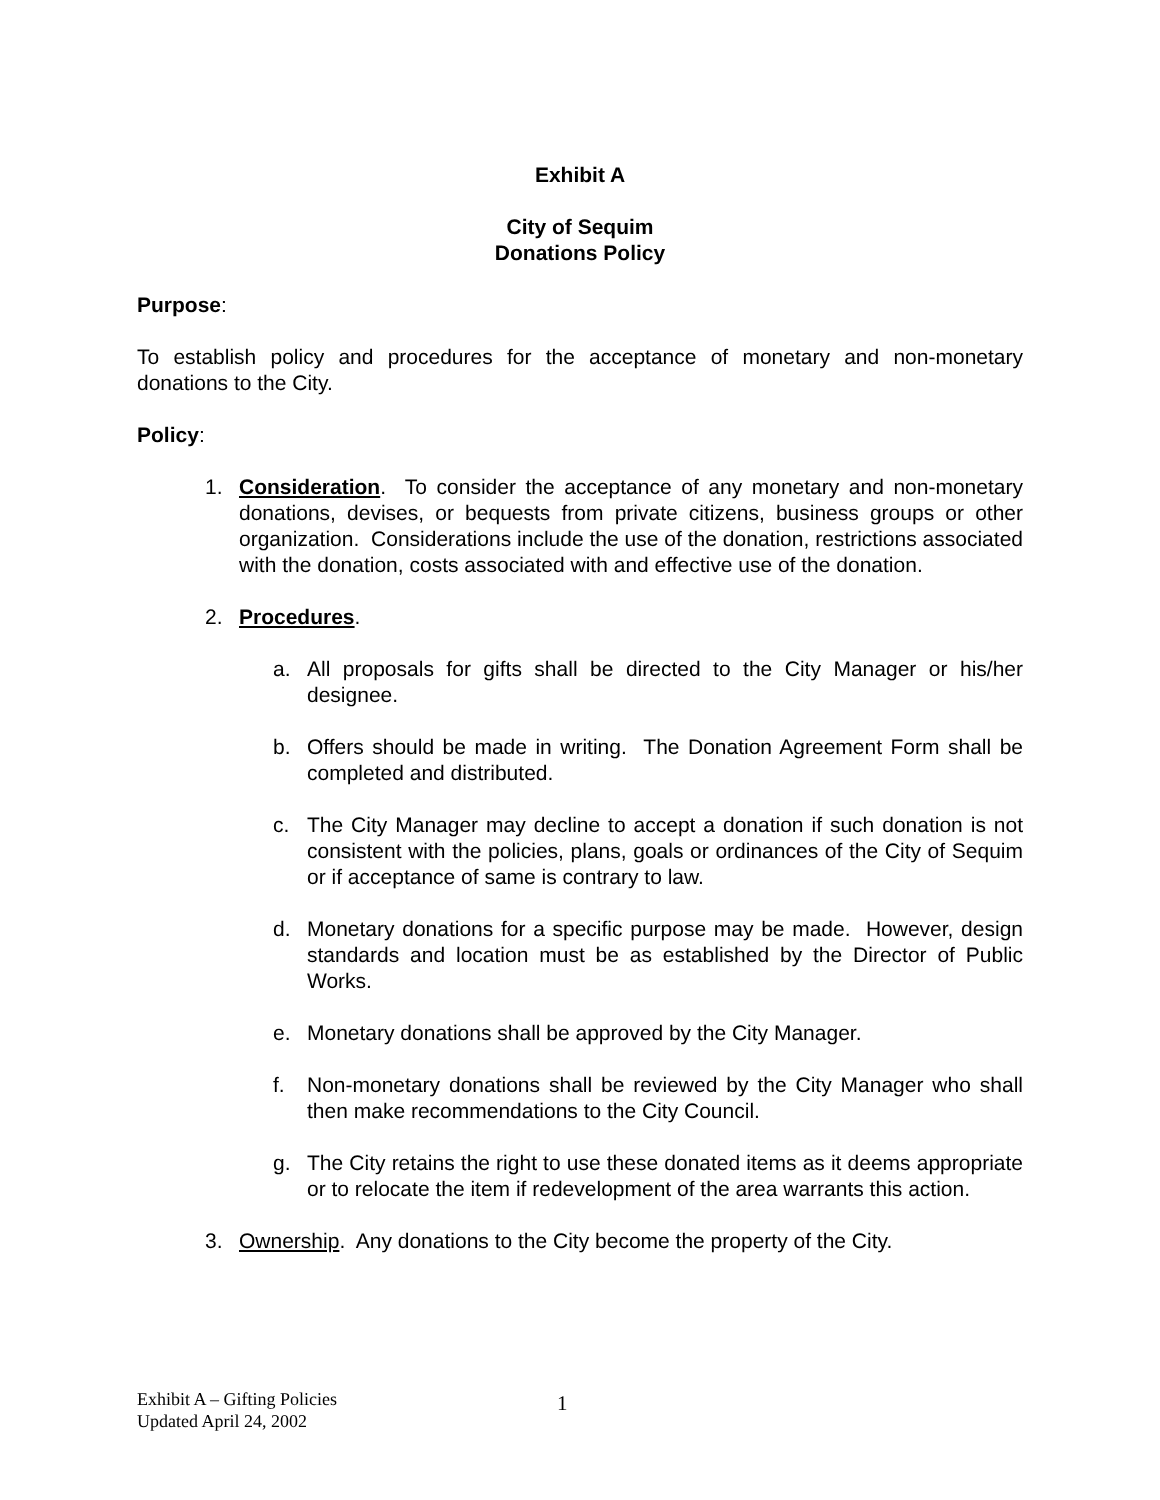Exhibit A
City of Sequim
Donations Policy
Purpose:
To establish policy and procedures for the acceptance of monetary and non-monetary donations to the City.
Policy:
1. Consideration. To consider the acceptance of any monetary and non-monetary donations, devises, or bequests from private citizens, business groups or other organization. Considerations include the use of the donation, restrictions associated with the donation, costs associated with and effective use of the donation.
2. Procedures.
a. All proposals for gifts shall be directed to the City Manager or his/her designee.
b. Offers should be made in writing. The Donation Agreement Form shall be completed and distributed.
c. The City Manager may decline to accept a donation if such donation is not consistent with the policies, plans, goals or ordinances of the City of Sequim or if acceptance of same is contrary to law.
d. Monetary donations for a specific purpose may be made. However, design standards and location must be as established by the Director of Public Works.
e. Monetary donations shall be approved by the City Manager.
f. Non-monetary donations shall be reviewed by the City Manager who shall then make recommendations to the City Council.
g. The City retains the right to use these donated items as it deems appropriate or to relocate the item if redevelopment of the area warrants this action.
3. Ownership. Any donations to the City become the property of the City.
Exhibit A – Gifting Policies
Updated April 24, 2002
1